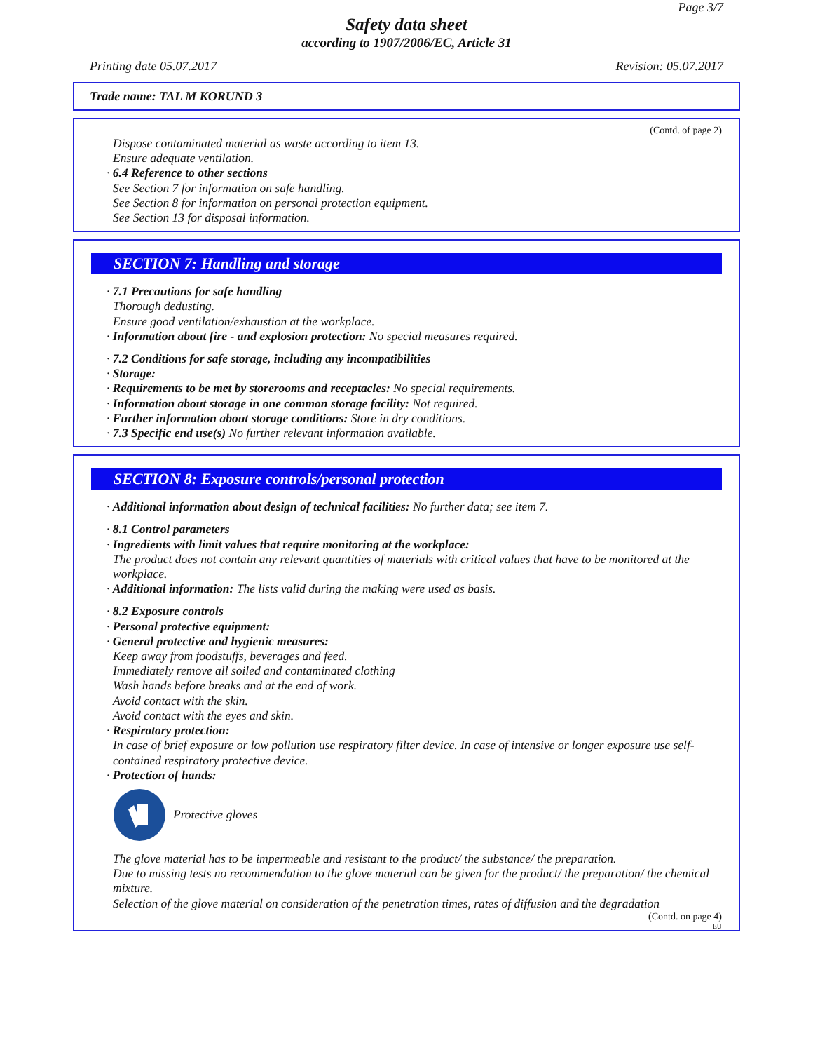Page 3/7
Safety data sheet
according to 1907/2006/EC, Article 31
Printing date 05.07.2017 Revision: 05.07.2017
Trade name: TAL M KORUND 3
(Contd. of page 2)
Dispose contaminated material as waste according to item 13.
Ensure adequate ventilation.
· 6.4 Reference to other sections
See Section 7 for information on safe handling.
See Section 8 for information on personal protection equipment.
See Section 13 for disposal information.
SECTION 7: Handling and storage
· 7.1 Precautions for safe handling
Thorough dedusting.
Ensure good ventilation/exhaustion at the workplace.
· Information about fire - and explosion protection: No special measures required.
· 7.2 Conditions for safe storage, including any incompatibilities
· Storage:
· Requirements to be met by storerooms and receptacles: No special requirements.
· Information about storage in one common storage facility: Not required.
· Further information about storage conditions: Store in dry conditions.
· 7.3 Specific end use(s) No further relevant information available.
SECTION 8: Exposure controls/personal protection
· Additional information about design of technical facilities: No further data; see item 7.
· 8.1 Control parameters
· Ingredients with limit values that require monitoring at the workplace:
The product does not contain any relevant quantities of materials with critical values that have to be monitored at the workplace.
· Additional information: The lists valid during the making were used as basis.
· 8.2 Exposure controls
· Personal protective equipment:
· General protective and hygienic measures:
Keep away from foodstuffs, beverages and feed.
Immediately remove all soiled and contaminated clothing
Wash hands before breaks and at the end of work.
Avoid contact with the skin.
Avoid contact with the eyes and skin.
· Respiratory protection:
In case of brief exposure or low pollution use respiratory filter device. In case of intensive or longer exposure use self-contained respiratory protective device.
· Protection of hands:
Protective gloves
The glove material has to be impermeable and resistant to the product/ the substance/ the preparation.
Due to missing tests no recommendation to the glove material can be given for the product/ the preparation/ the chemical mixture.
Selection of the glove material on consideration of the penetration times, rates of diffusion and the degradation
(Contd. on page 4)
EU